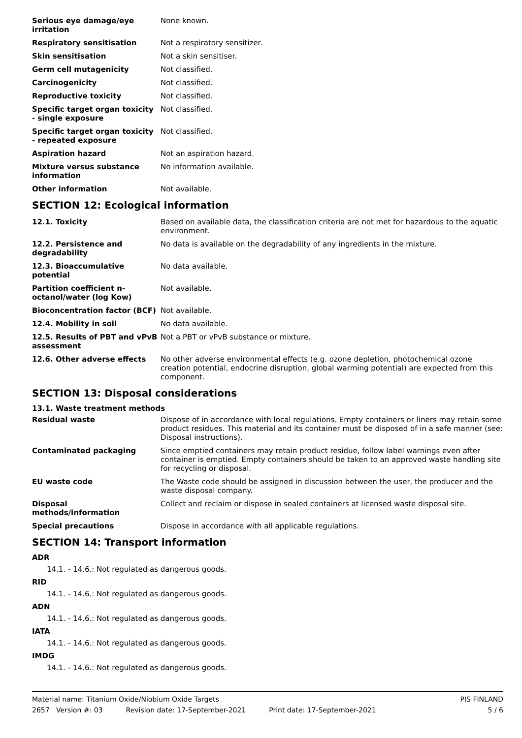| Serious eye damage/eye irritation | None known. |
| Respiratory sensitisation | Not a respiratory sensitizer. |
| Skin sensitisation | Not a skin sensitiser. |
| Germ cell mutagenicity | Not classified. |
| Carcinogenicity | Not classified. |
| Reproductive toxicity | Not classified. |
| Specific target organ toxicity - single exposure | Not classified. |
| Specific target organ toxicity - repeated exposure | Not classified. |
| Aspiration hazard | Not an aspiration hazard. |
| Mixture versus substance information | No information available. |
| Other information | Not available. |
SECTION 12: Ecological information
| 12.1. Toxicity | Based on available data, the classification criteria are not met for hazardous to the aquatic environment. |
| 12.2. Persistence and degradability | No data is available on the degradability of any ingredients in the mixture. |
| 12.3. Bioaccumulative potential | No data available. |
| Partition coefficient n-octanol/water (log Kow) | Not available. |
| Bioconcentration factor (BCF) | Not available. |
| 12.4. Mobility in soil | No data available. |
| 12.5. Results of PBT and vPvB assessment | Not a PBT or vPvB substance or mixture. |
| 12.6. Other adverse effects | No other adverse environmental effects (e.g. ozone depletion, photochemical ozone creation potential, endocrine disruption, global warming potential) are expected from this component. |
SECTION 13: Disposal considerations
13.1. Waste treatment methods
| Residual waste | Dispose of in accordance with local regulations. Empty containers or liners may retain some product residues. This material and its container must be disposed of in a safe manner (see: Disposal instructions). |
| Contaminated packaging | Since emptied containers may retain product residue, follow label warnings even after container is emptied. Empty containers should be taken to an approved waste handling site for recycling or disposal. |
| EU waste code | The Waste code should be assigned in discussion between the user, the producer and the waste disposal company. |
| Disposal methods/information | Collect and reclaim or dispose in sealed containers at licensed waste disposal site. |
| Special precautions | Dispose in accordance with all applicable regulations. |
SECTION 14: Transport information
ADR
14.1. - 14.6.: Not regulated as dangerous goods.
RID
14.1. - 14.6.: Not regulated as dangerous goods.
ADN
14.1. - 14.6.: Not regulated as dangerous goods.
IATA
14.1. - 14.6.: Not regulated as dangerous goods.
IMDG
14.1. - 14.6.: Not regulated as dangerous goods.
Material name: Titanium Oxide/Niobium Oxide Targets PIS FINLAND
2657 Version #: 03 Revision date: 17-September-2021 Print date: 17-September-2021 5 / 6